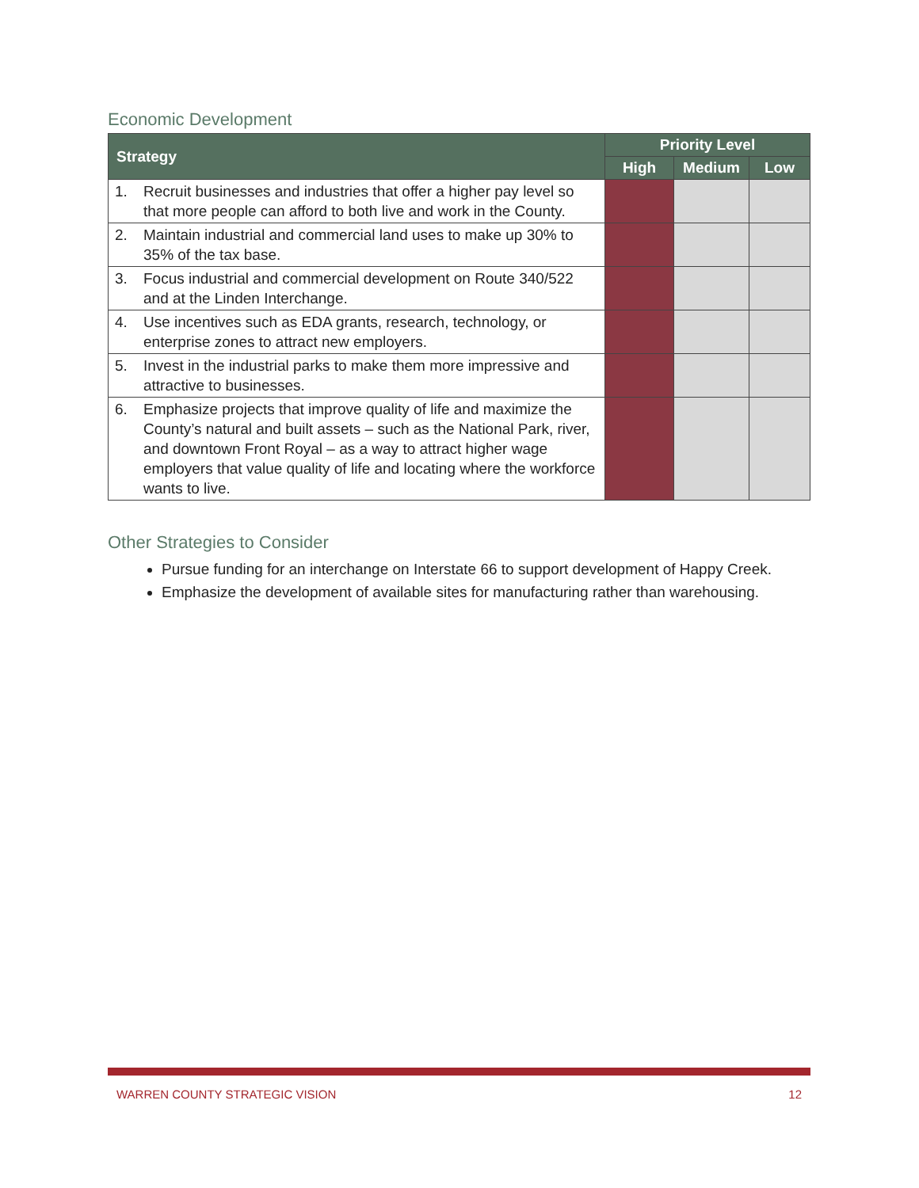Economic Development
| Strategy | | Priority Level | | |
| --- | --- | --- | --- | --- |
| | | High | Medium | Low |
| 1. | Recruit businesses and industries that offer a higher pay level so that more people can afford to both live and work in the County. | | | |
| 2. | Maintain industrial and commercial land uses to make up 30% to 35% of the tax base. | | | |
| 3. | Focus industrial and commercial development on Route 340/522 and at the Linden Interchange. | | | |
| 4. | Use incentives such as EDA grants, research, technology, or enterprise zones to attract new employers. | | | |
| 5. | Invest in the industrial parks to make them more impressive and attractive to businesses. | | | |
| 6. | Emphasize projects that improve quality of life and maximize the County’s natural and built assets – such as the National Park, river, and downtown Front Royal – as a way to attract higher wage employers that value quality of life and locating where the workforce wants to live. | | | |
Other Strategies to Consider
Pursue funding for an interchange on Interstate 66 to support development of Happy Creek.
Emphasize the development of available sites for manufacturing rather than warehousing.
WARREN COUNTY STRATEGIC VISION 12